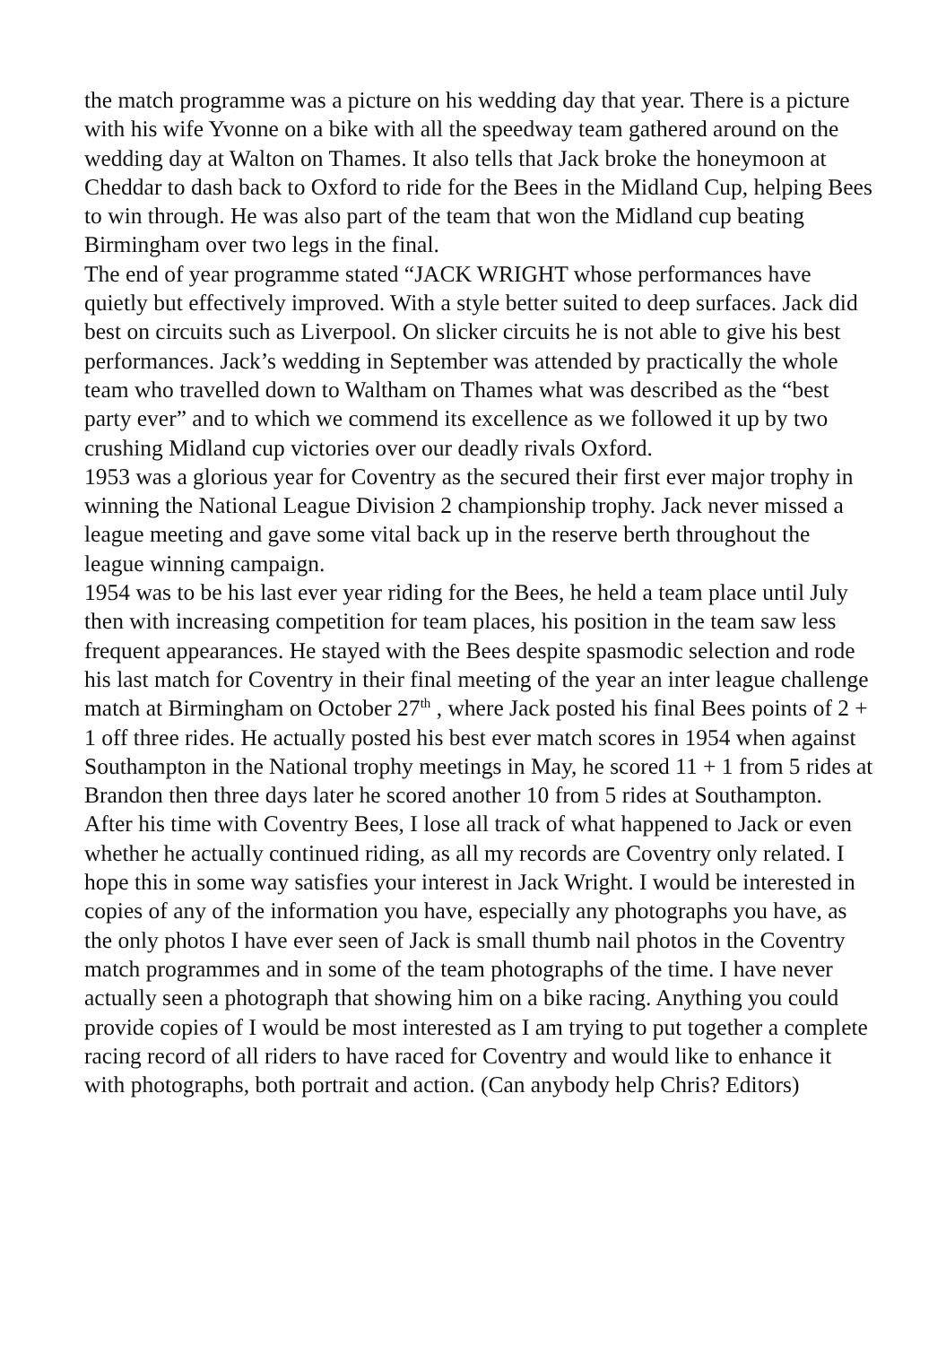the match programme was a picture on his wedding day that year. There is a picture with his wife Yvonne on a bike with all the speedway team gathered around on the wedding day at Walton on Thames. It also tells that Jack broke the honeymoon at Cheddar to dash back to Oxford to ride for the Bees in the Midland Cup, helping Bees to win through. He was also part of the team that won the Midland cup beating Birmingham over two legs in the final.
The end of year programme stated “JACK WRIGHT whose performances have quietly but effectively improved. With a style better suited to deep surfaces. Jack did best on circuits such as Liverpool. On slicker circuits he is not able to give his best performances. Jack’s wedding in September was attended by practically the whole team who travelled down to Waltham on Thames what was described as the “best party ever” and to which we commend its excellence as we followed it up by two crushing Midland cup victories over our deadly rivals Oxford.
1953 was a glorious year for Coventry as the secured their first ever major trophy in winning the National League Division 2 championship trophy. Jack never missed a league meeting and gave some vital back up in the reserve berth throughout the league winning campaign.
1954 was to be his last ever year riding for the Bees, he held a team place until July then with increasing competition for team places, his position in the team saw less frequent appearances. He stayed with the Bees despite spasmodic selection and rode his last match for Coventry in their final meeting of the year an inter league challenge match at Birmingham on October 27<sup>th</sup> , where Jack posted his final Bees points of 2 + 1 off three rides. He actually posted his best ever match scores in 1954 when against Southampton in the National trophy meetings in May, he scored 11 + 1 from 5 rides at Brandon then three days later he scored another 10 from 5 rides at Southampton.
After his time with Coventry Bees, I lose all track of what happened to Jack or even whether he actually continued riding, as all my records are Coventry only related. I hope this in some way satisfies your interest in Jack Wright. I would be interested in copies of any of the information you have, especially any photographs you have, as the only photos I have ever seen of Jack is small thumb nail photos in the Coventry match programmes and in some of the team photographs of the time. I have never actually seen a photograph that showing him on a bike racing. Anything you could provide copies of I would be most interested as I am trying to put together a complete racing record of all riders to have raced for Coventry and would like to enhance it with photographs, both portrait and action. (Can anybody help Chris? Editors)